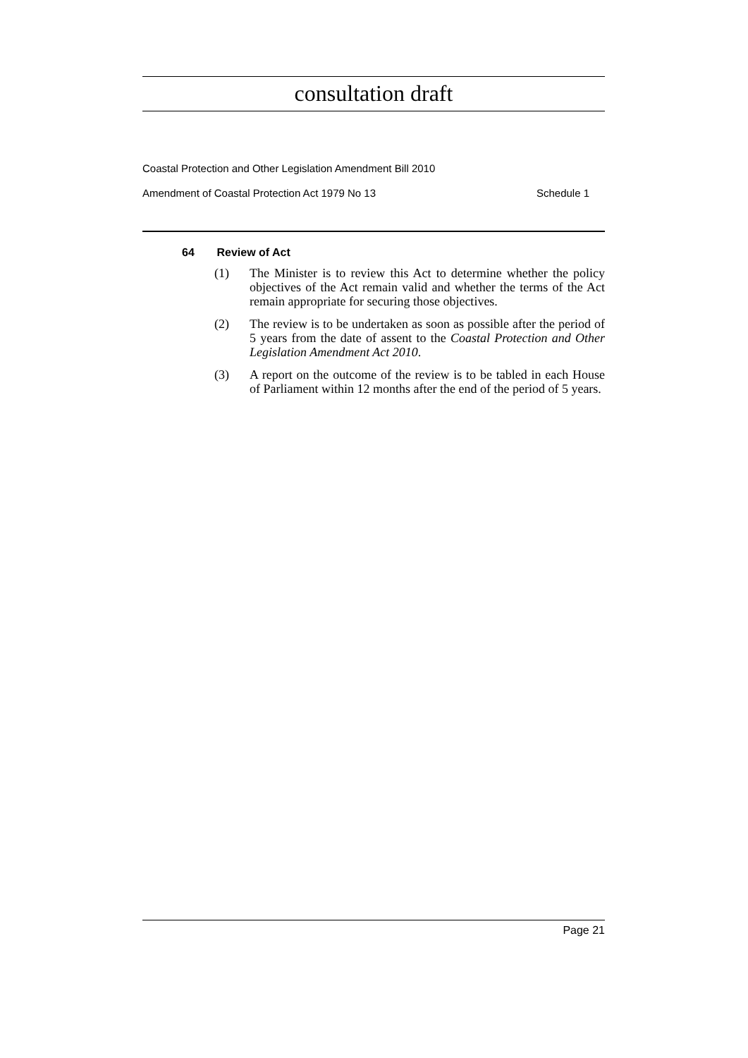consultation draft
Coastal Protection and Other Legislation Amendment Bill 2010
Amendment of Coastal Protection Act 1979 No 13 Schedule 1
64 Review of Act
(1) The Minister is to review this Act to determine whether the policy objectives of the Act remain valid and whether the terms of the Act remain appropriate for securing those objectives.
(2) The review is to be undertaken as soon as possible after the period of 5 years from the date of assent to the Coastal Protection and Other Legislation Amendment Act 2010.
(3) A report on the outcome of the review is to be tabled in each House of Parliament within 12 months after the end of the period of 5 years.
Page 21